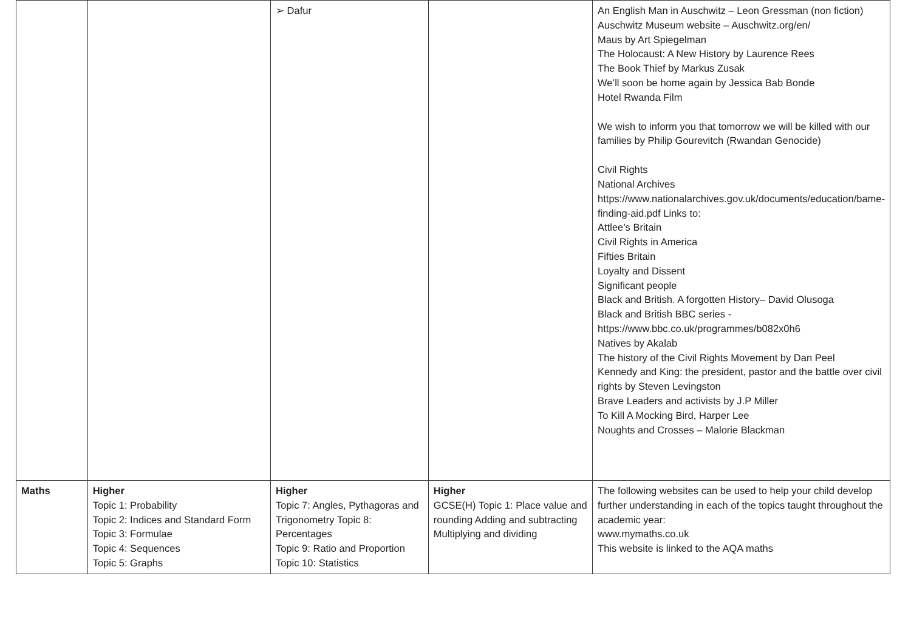| | | ➢ Dafur | | An English Man in Auschwitz – Leon Gressman (non fiction) Auschwitz Museum website – Auschwitz.org/en/ Maus by Art Spiegelman The Holocaust: A New History by Laurence Rees The Book Thief by Markus Zusak We’ll soon be home again by Jessica Bab Bonde Hotel Rwanda Film We wish to inform you that tomorrow we will be killed with our families by Philip Gourevitch (Rwandan Genocide) Civil Rights National Archives https://www.nationalarchives.gov.uk/documents/education/bame-finding-aid.pdf Links to: Attlee’s Britain Civil Rights in America Fifties Britain Loyalty and Dissent Significant people Black and British. A forgotten History– David Olusoga Black and British BBC series - https://www.bbc.co.uk/programmes/b082x0h6 Natives by Akalab The history of the Civil Rights Movement by Dan Peel Kennedy and King: the president, pastor and the battle over civil rights by Steven Levingston Brave Leaders and activists by J.P Miller To Kill A Mocking Bird, Harper Lee Noughts and Crosses – Malorie Blackman |
| Maths | Higher Topic 1: Probability Topic 2: Indices and Standard Form Topic 3: Formulae Topic 4: Sequences Topic 5: Graphs | Higher Topic 7: Angles, Pythagoras and Trigonometry Topic 8: Percentages Topic 9: Ratio and Proportion Topic 10: Statistics | Higher GCSE(H) Topic 1: Place value and rounding Adding and subtracting Multiplying and dividing | The following websites can be used to help your child develop further understanding in each of the topics taught throughout the academic year: www.mymaths.co.uk This website is linked to the AQA maths |